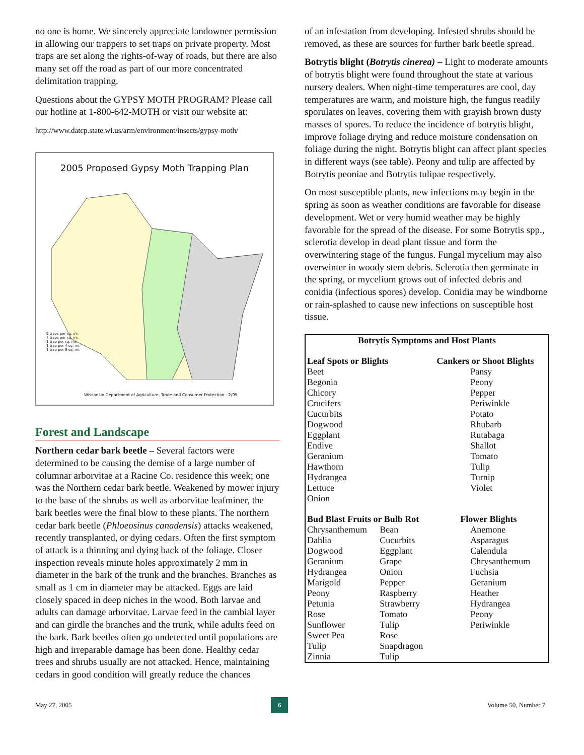no one is home. We sincerely appreciate landowner permission in allowing our trappers to set traps on private property. Most traps are set along the rights-of-way of roads, but there are also many set off the road as part of our more concentrated delimitation trapping.
Questions about the GYPSY MOTH PROGRAM? Please call our hotline at 1-800-642-MOTH or visit our website at:
http://www.datcp.state.wi.us/arm/environment/insects/gypsy-moth/
2005 Proposed Gypsy Moth Trapping Plan
9 traps per sq. mi.
4 traps per sq. mi.
1 trap per sq. mi.
1 trap per 4 sq. mi.
1 trap per 9 sq. mi.
Wisconsin Department of Agriculture, Trade and Consumer Protection - 2/05
Forest and Landscape
Northern cedar bark beetle – Several factors were determined to be causing the demise of a large number of columnar arborvitae at a Racine Co. residence this week; one was the Northern cedar bark beetle. Weakened by mower injury to the base of the shrubs as well as arborvitae leafminer, the bark beetles were the final blow to these plants. The northern cedar bark beetle (Phloeosinus canadensis) attacks weakened, recently transplanted, or dying cedars. Often the first symptom of attack is a thinning and dying back of the foliage. Closer inspection reveals minute holes approximately 2 mm in diameter in the bark of the trunk and the branches. Branches as small as 1 cm in diameter may be attacked. Eggs are laid closely spaced in deep niches in the wood. Both larvae and adults can damage arborvitae. Larvae feed in the cambial layer and can girdle the branches and the trunk, while adults feed on the bark. Bark beetles often go undetected until populations are high and irreparable damage has been done. Healthy cedar trees and shrubs usually are not attacked. Hence, maintaining cedars in good condition will greatly reduce the chances
of an infestation from developing. Infested shrubs should be removed, as these are sources for further bark beetle spread.
Botrytis blight (Botrytis cinerea) – Light to moderate amounts of botrytis blight were found throughout the state at various nursery dealers. When night-time temperatures are cool, day temperatures are warm, and moisture high, the fungus readily sporulates on leaves, covering them with grayish brown dusty masses of spores. To reduce the incidence of botrytis blight, improve foliage drying and reduce moisture condensation on foliage during the night. Botrytis blight can affect plant species in different ways (see table). Peony and tulip are affected by Botrytis peoniae and Botrytis tulipae respectively.
On most susceptible plants, new infections may begin in the spring as soon as weather conditions are favorable for disease development. Wet or very humid weather may be highly favorable for the spread of the disease. For some Botrytis spp., sclerotia develop in dead plant tissue and form the overwintering stage of the fungus. Fungal mycelium may also overwinter in woody stem debris. Sclerotia then germinate in the spring, or mycelium grows out of infected debris and conidia (infectious spores) develop. Conidia may be windborne or rain-splashed to cause new infections on susceptible host tissue.
| Botrytis Symptoms and Host Plants | | | |
| --- | --- | --- | --- |
| Leaf Spots or Blights | | | Cankers or Shoot Blights |
| Beet Begonia Chicory Crucifers Cucurbits Dogwood Eggplant Endive Geranium Hawthorn Hydrangea Lettuce Onion | | | Pansy Peony Pepper Periwinkle Potato Rhubarb Rutabaga Shallot Tomato Tulip Turnip Violet |
| Bud Blast Fruits or Bulb Rot | | | Flower Blights |
| Chrysanthemum Dahlia Dogwood Geranium Hydrangea Marigold Peony Petunia Rose Sunflower Sweet Pea Tulip Zinnia | Bean Cucurbits Eggplant Grape Onion Pepper Raspberry Strawberry Tomato Tulip Rose Snapdragon Tulip | | Anemone Asparagus Calendula Chrysanthemum Fuchsia Geranium Heather Hydrangea Peony Periwinkle |
May 27, 2005 6 Volume 50, Number 7